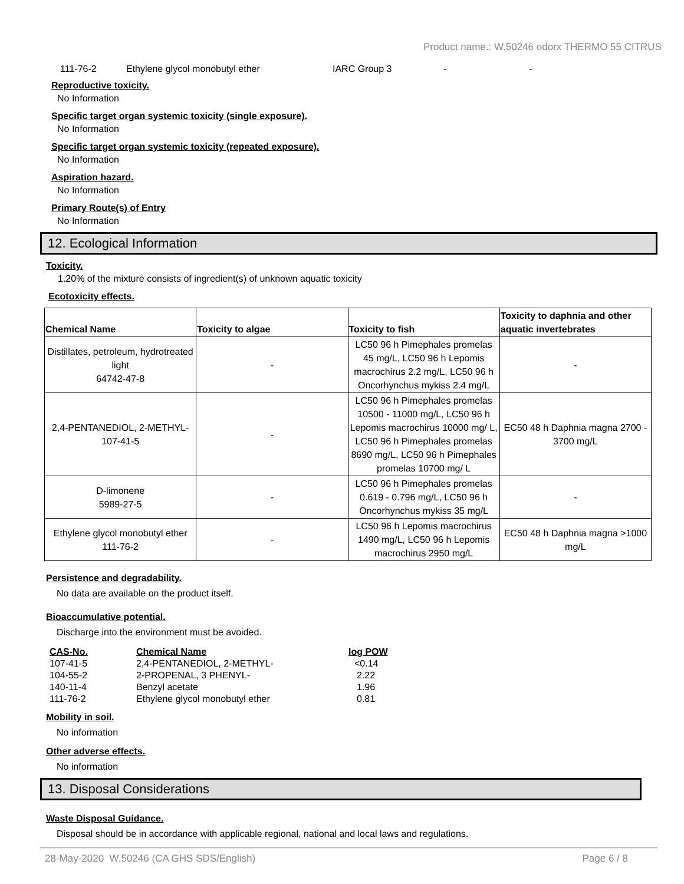Product name.: W.50246 odorx THERMO 55 CITRUS
111-76-2 Ethylene glycol monobutyl ether IARC Group 3 - -
Reproductive toxicity.
No Information
Specific target organ systemic toxicity (single exposure).
No Information
Specific target organ systemic toxicity (repeated exposure).
No Information
Aspiration hazard.
No Information
Primary Route(s) of Entry
No Information
12. Ecological Information
Toxicity.
1.20% of the mixture consists of ingredient(s) of unknown aquatic toxicity
Ecotoxicity effects.
| Chemical Name | Toxicity to algae | Toxicity to fish | Toxicity to daphnia and other aquatic invertebrates |
| --- | --- | --- | --- |
| Distillates, petroleum, hydrotreated light 64742-47-8 | - | LC50 96 h Pimephales promelas 45 mg/L, LC50 96 h Lepomis macrochirus 2.2 mg/L, LC50 96 h Oncorhynchus mykiss 2.4 mg/L | - |
| 2,4-PENTANEDIOL, 2-METHYL- 107-41-5 | - | LC50 96 h Pimephales promelas 10500 - 11000 mg/L, LC50 96 h Lepomis macrochirus 10000 mg/ L, LC50 96 h Pimephales promelas 8690 mg/L, LC50 96 h Pimephales promelas 10700 mg/ L | EC50 48 h Daphnia magna 2700 - 3700 mg/L |
| D-limonene 5989-27-5 | - | LC50 96 h Pimephales promelas 0.619 - 0.796 mg/L, LC50 96 h Oncorhynchus mykiss 35 mg/L | - |
| Ethylene glycol monobutyl ether 111-76-2 | - | LC50 96 h Lepomis macrochirus 1490 mg/L, LC50 96 h Lepomis macrochirus 2950 mg/L | EC50 48 h Daphnia magna >1000 mg/L |
Persistence and degradability.
No data are available on the product itself.
Bioaccumulative potential.
Discharge into the environment must be avoided.
| CAS-No. | Chemical Name | log POW |
| --- | --- | --- |
| 107-41-5 | 2,4-PENTANEDIOL, 2-METHYL- | <0.14 |
| 104-55-2 | 2-PROPENAL, 3 PHENYL- | 2.22 |
| 140-11-4 | Benzyl acetate | 1.96 |
| 111-76-2 | Ethylene glycol monobutyl ether | 0.81 |
Mobility in soil.
No information
Other adverse effects.
No information
13. Disposal Considerations
Waste Disposal Guidance.
Disposal should be in accordance with applicable regional, national and local laws and regulations.
28-May-2020 W.50246 (CA GHS SDS/English) Page 6 / 8